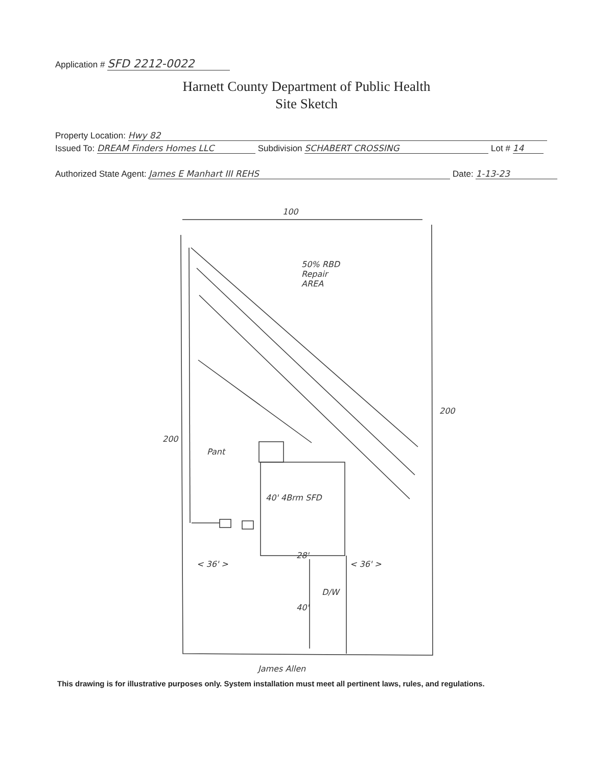Application # SFD 2212-0022
Harnett County Department of Public Health
Site Sketch
Property Location: Hwy 82
Issued To: DREAM Finders Homes LLC Subdivision SCHABERT CROSSING Lot # 14
Authorized State Agent: James E Manhart III REHS Date: 1-13-23
100
200
200
50% RBD
Repair
AREA
Pant
40' 4Brm SFD
28'
< 36' > < 36' >
D/W
40'
James Allen
This drawing is for illustrative purposes only. System installation must meet all pertinent laws, rules, and regulations.